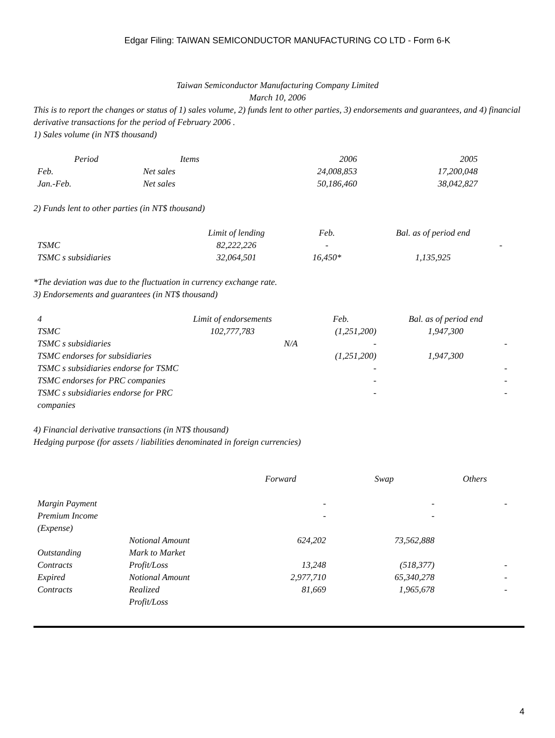Edgar Filing: TAIWAN SEMICONDUCTOR MANUFACTURING CO LTD - Form 6-K
Taiwan Semiconductor Manufacturing Company Limited
March 10, 2006
This is to report the changes or status of 1) sales volume, 2) funds lent to other parties, 3) endorsements and guarantees, and 4) financial derivative transactions for the period of February 2006 .
1) Sales volume (in NT$ thousand)
| Period | Items | 2006 | 2005 |
| --- | --- | --- | --- |
| Feb. | Net sales | 24,008,853 | 17,200,048 |
| Jan.-Feb. | Net sales | 50,186,460 | 38,042,827 |
2) Funds lent to other parties (in NT$ thousand)
| | Limit of lending | Feb. | Bal. as of period end |
| --- | --- | --- | --- |
| TSMC | 82,222,226 | - | - |
| TSMC s subsidiaries | 32,064,501 | 16,450* | 1,135,925 |
*The deviation was due to the fluctuation in currency exchange rate.
3) Endorsements and guarantees (in NT$ thousand)
| 4 | Limit of endorsements | Feb. | Bal. as of period end |
| --- | --- | --- | --- |
| TSMC | 102,777,783 | (1,251,200) | 1,947,300 |
| TSMC s subsidiaries | N/A | - | - |
| TSMC endorses for subsidiaries | | (1,251,200) | 1,947,300 |
| TSMC s subsidiaries endorse for TSMC | | - | - |
| TSMC endorses for PRC companies | | - | - |
| TSMC s subsidiaries endorse for PRC companies | | - | - |
4) Financial derivative transactions (in NT$ thousand)
Hedging purpose (for assets / liabilities denominated in foreign currencies)
| | | Forward | Swap | Others |
| --- | --- | --- | --- | --- |
| Margin Payment | | - | - | - |
| Premium Income (Expense) | | - | - | |
| Outstanding Contracts | Notional Amount | 624,202 | 73,562,888 | |
| | Mark to Market Profit/Loss | 13,248 | (518,377) | - |
| Expired Contracts | Notional Amount | 2,977,710 | 65,340,278 | - |
| | Realized Profit/Loss | 81,669 | 1,965,678 | - |
4